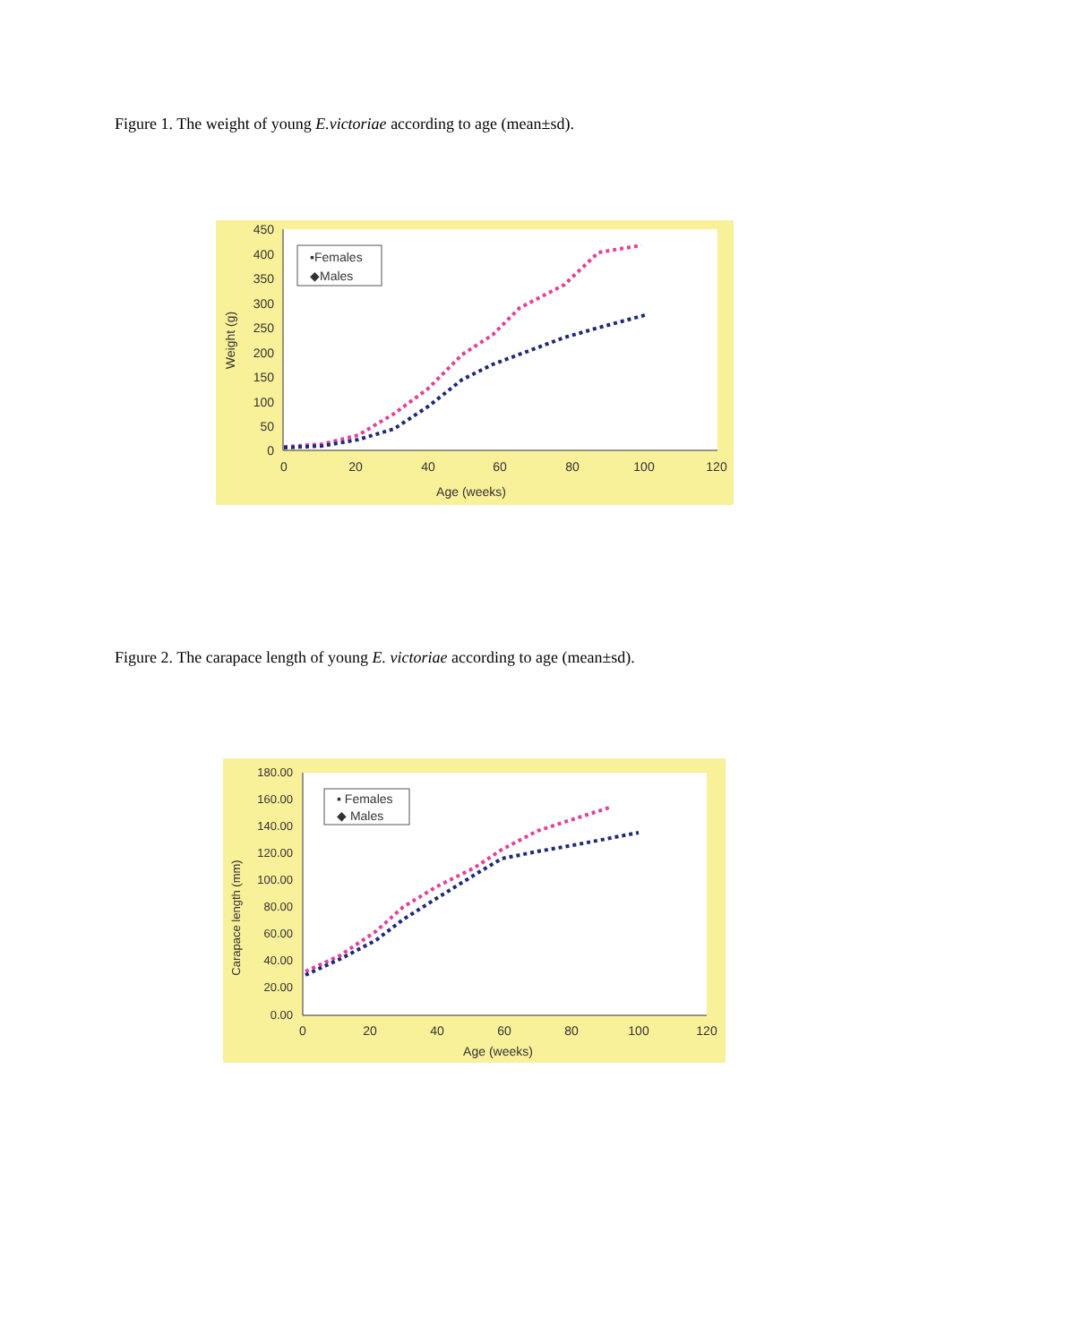Figure 1. The weight of young E.victoriae according to age (mean±sd).
450
400
350
300
250
200
150
100
50
0
0
20
40
60
80
100
120
Age (weeks)
Weight (g)
▪Females
◆Males
Figure 2. The carapace length of young E. victoriae according to age (mean±sd).
180.00
160.00
140.00
120.00
100.00
80.00
60.00
40.00
20.00
0.00
0
20
40
60
80
100
120
Age (weeks)
Carapace length (mm)
▪ Females
◆ Males